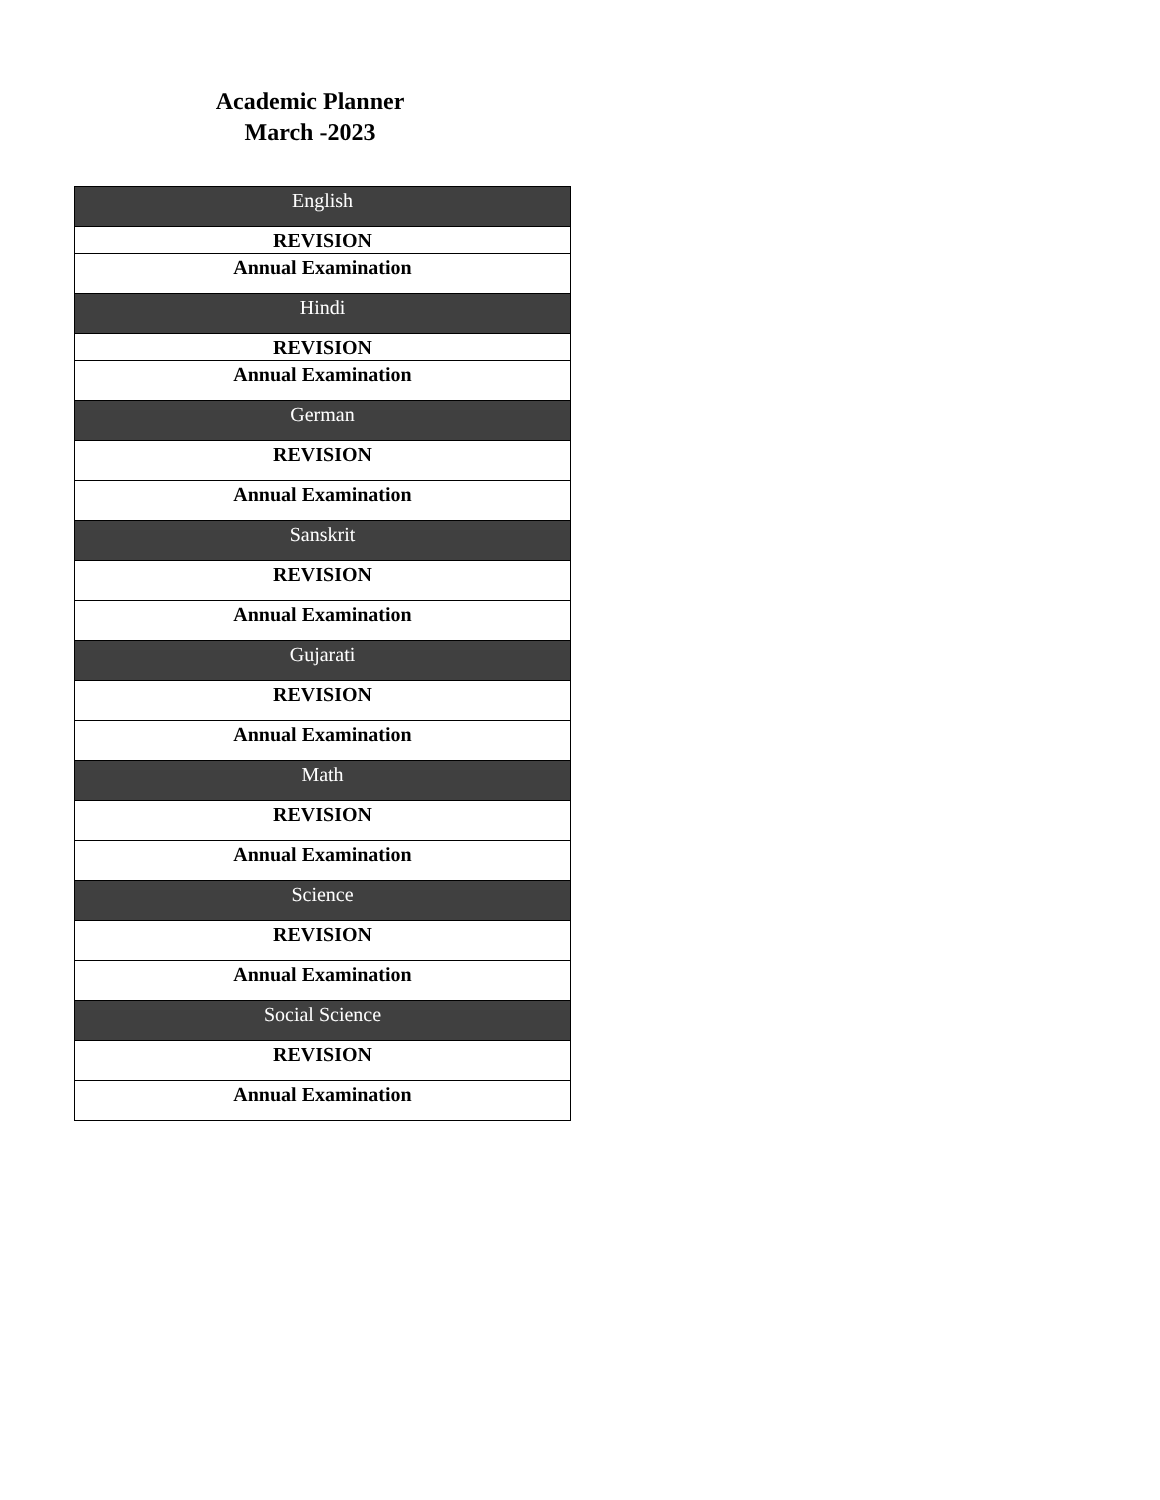Academic Planner
March -2023
| English |
| REVISION |
| Annual Examination |
| Hindi |
| REVISION |
| Annual Examination |
| German |
| REVISION |
| Annual Examination |
| Sanskrit |
| REVISION |
| Annual Examination |
| Gujarati |
| REVISION |
| Annual Examination |
| Math |
| REVISION |
| Annual Examination |
| Science |
| REVISION |
| Annual Examination |
| Social Science |
| REVISION |
| Annual Examination |